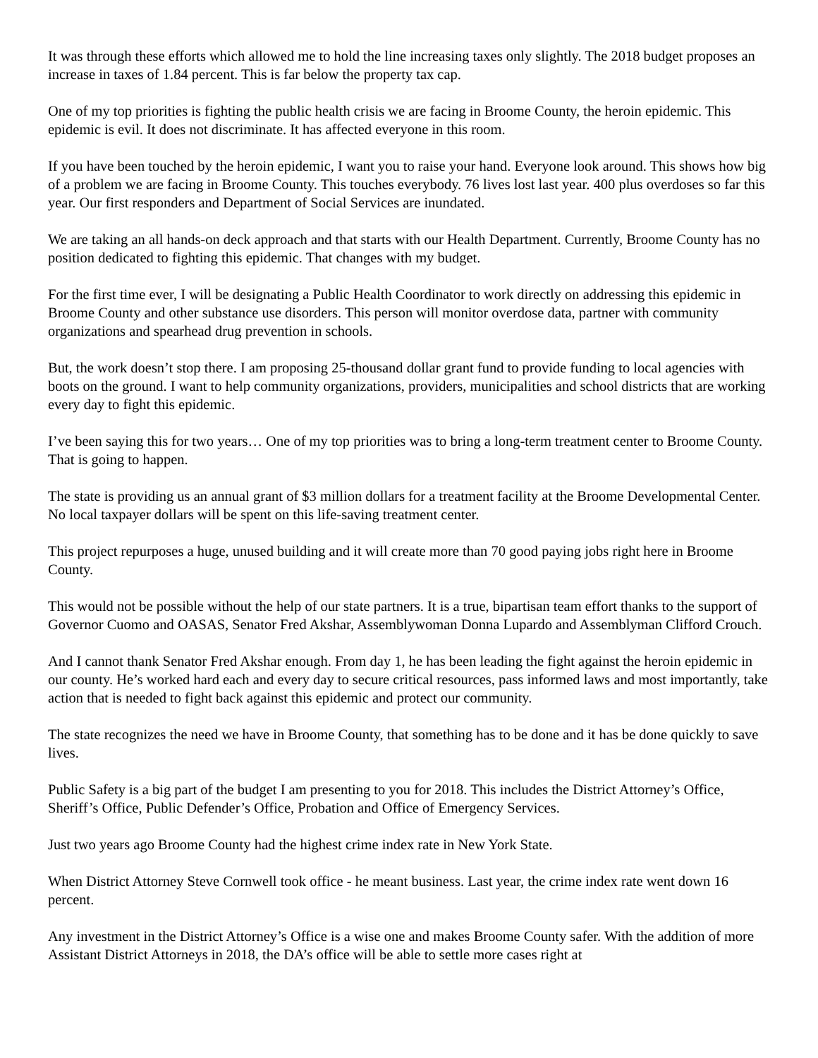It was through these efforts which allowed me to hold the line increasing taxes only slightly. The 2018 budget proposes an increase in taxes of 1.84 percent. This is far below the property tax cap.
One of my top priorities is fighting the public health crisis we are facing in Broome County, the heroin epidemic. This epidemic is evil. It does not discriminate. It has affected everyone in this room.
If you have been touched by the heroin epidemic, I want you to raise your hand. Everyone look around. This shows how big of a problem we are facing in Broome County. This touches everybody. 76 lives lost last year. 400 plus overdoses so far this year. Our first responders and Department of Social Services are inundated.
We are taking an all hands-on deck approach and that starts with our Health Department. Currently, Broome County has no position dedicated to fighting this epidemic. That changes with my budget.
For the first time ever, I will be designating a Public Health Coordinator to work directly on addressing this epidemic in Broome County and other substance use disorders. This person will monitor overdose data, partner with community organizations and spearhead drug prevention in schools.
But, the work doesn’t stop there. I am proposing 25-thousand dollar grant fund to provide funding to local agencies with boots on the ground. I want to help community organizations, providers, municipalities and school districts that are working every day to fight this epidemic.
I’ve been saying this for two years… One of my top priorities was to bring a long-term treatment center to Broome County. That is going to happen.
The state is providing us an annual grant of $3 million dollars for a treatment facility at the Broome Developmental Center. No local taxpayer dollars will be spent on this life-saving treatment center.
This project repurposes a huge, unused building and it will create more than 70 good paying jobs right here in Broome County.
This would not be possible without the help of our state partners. It is a true, bipartisan team effort thanks to the support of Governor Cuomo and OASAS, Senator Fred Akshar, Assemblywoman Donna Lupardo and Assemblyman Clifford Crouch.
And I cannot thank Senator Fred Akshar enough. From day 1, he has been leading the fight against the heroin epidemic in our county. He’s worked hard each and every day to secure critical resources, pass informed laws and most importantly, take action that is needed to fight back against this epidemic and protect our community.
The state recognizes the need we have in Broome County, that something has to be done and it has be done quickly to save lives.
Public Safety is a big part of the budget I am presenting to you for 2018. This includes the District Attorney’s Office, Sheriff’s Office, Public Defender’s Office, Probation and Office of Emergency Services.
Just two years ago Broome County had the highest crime index rate in New York State.
When District Attorney Steve Cornwell took office - he meant business. Last year, the crime index rate went down 16 percent.
Any investment in the District Attorney’s Office is a wise one and makes Broome County safer. With the addition of more Assistant District Attorneys in 2018, the DA’s office will be able to settle more cases right at